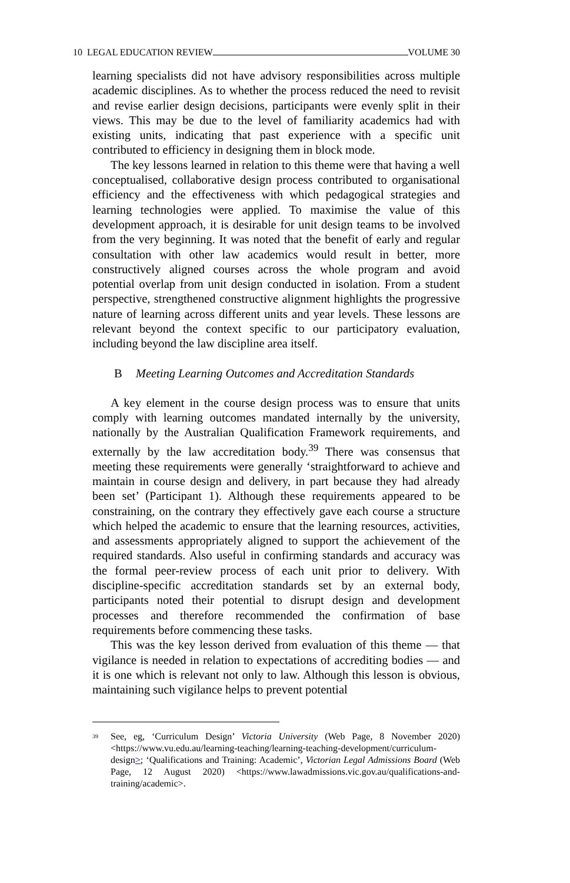10 LEGAL EDUCATION REVIEW VOLUME 30
learning specialists did not have advisory responsibilities across multiple academic disciplines. As to whether the process reduced the need to revisit and revise earlier design decisions, participants were evenly split in their views. This may be due to the level of familiarity academics had with existing units, indicating that past experience with a specific unit contributed to efficiency in designing them in block mode.
The key lessons learned in relation to this theme were that having a well conceptualised, collaborative design process contributed to organisational efficiency and the effectiveness with which pedagogical strategies and learning technologies were applied. To maximise the value of this development approach, it is desirable for unit design teams to be involved from the very beginning. It was noted that the benefit of early and regular consultation with other law academics would result in better, more constructively aligned courses across the whole program and avoid potential overlap from unit design conducted in isolation. From a student perspective, strengthened constructive alignment highlights the progressive nature of learning across different units and year levels. These lessons are relevant beyond the context specific to our participatory evaluation, including beyond the law discipline area itself.
B Meeting Learning Outcomes and Accreditation Standards
A key element in the course design process was to ensure that units comply with learning outcomes mandated internally by the university, nationally by the Australian Qualification Framework requirements, and externally by the law accreditation body.<sup>39</sup> There was consensus that meeting these requirements were generally ‘straightforward to achieve and maintain in course design and delivery, in part because they had already been set’ (Participant 1). Although these requirements appeared to be constraining, on the contrary they effectively gave each course a structure which helped the academic to ensure that the learning resources, activities, and assessments appropriately aligned to support the achievement of the required standards. Also useful in confirming standards and accuracy was the formal peer-review process of each unit prior to delivery. With discipline-specific accreditation standards set by an external body, participants noted their potential to disrupt design and development processes and therefore recommended the confirmation of base requirements before commencing these tasks.
This was the key lesson derived from evaluation of this theme — that vigilance is needed in relation to expectations of accrediting bodies — and it is one which is relevant not only to law. Although this lesson is obvious, maintaining such vigilance helps to prevent potential
<sup>39</sup>
See, eg, ‘Curriculum Design’ Victoria University (Web Page, 8 November 2020) <https://www.vu.edu.au/learning-teaching/learning-teaching-development/curriculum-design>; ‘Qualifications and Training: Academic’, Victorian Legal Admissions Board (Web Page, 12 August 2020) <https://www.lawadmissions.vic.gov.au/qualifications-and-training/academic>.